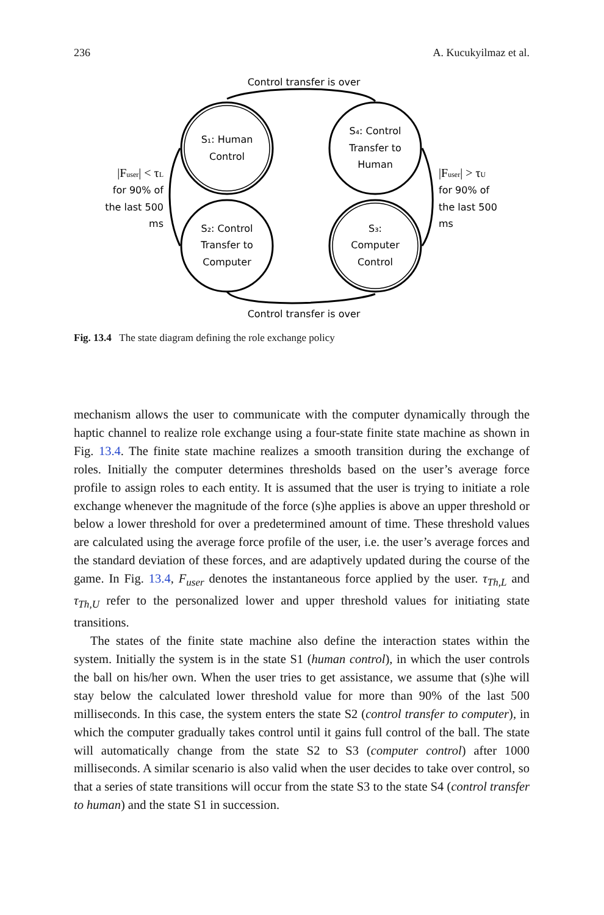236 A. Kucukyilmaz et al.
Control transfer is over
Control transfer is over
S₁: Human
Control
S₄: Control
Transfer to
Human
S₂: Control
Transfer to
Computer
S₃:
Computer
Control
|Fuser| < τL
for 90% of
the last 500
ms
|Fuser| > τU
for 90% of
the last 500
ms
Fig. 13.4 The state diagram defining the role exchange policy
mechanism allows the user to communicate with the computer dynamically through the haptic channel to realize role exchange using a four-state finite state machine as shown in Fig. 13.4. The finite state machine realizes a smooth transition during the exchange of roles. Initially the computer determines thresholds based on the user’s average force profile to assign roles to each entity. It is assumed that the user is trying to initiate a role exchange whenever the magnitude of the force (s)he applies is above an upper threshold or below a lower threshold for over a predetermined amount of time. These threshold values are calculated using the average force profile of the user, i.e. the user’s average forces and the standard deviation of these forces, and are adaptively updated during the course of the game. In Fig. 13.4, F<sub>user</sub> denotes the instantaneous force applied by the user. τ<sub>Th,L</sub> and τ<sub>Th,U</sub> refer to the personalized lower and upper threshold values for initiating state transitions.
The states of the finite state machine also define the interaction states within the system. Initially the system is in the state S1 (human control), in which the user controls the ball on his/her own. When the user tries to get assistance, we assume that (s)he will stay below the calculated lower threshold value for more than 90% of the last 500 milliseconds. In this case, the system enters the state S2 (control transfer to computer), in which the computer gradually takes control until it gains full control of the ball. The state will automatically change from the state S2 to S3 (computer control) after 1000 milliseconds. A similar scenario is also valid when the user decides to take over control, so that a series of state transitions will occur from the state S3 to the state S4 (control transfer to human) and the state S1 in succession.